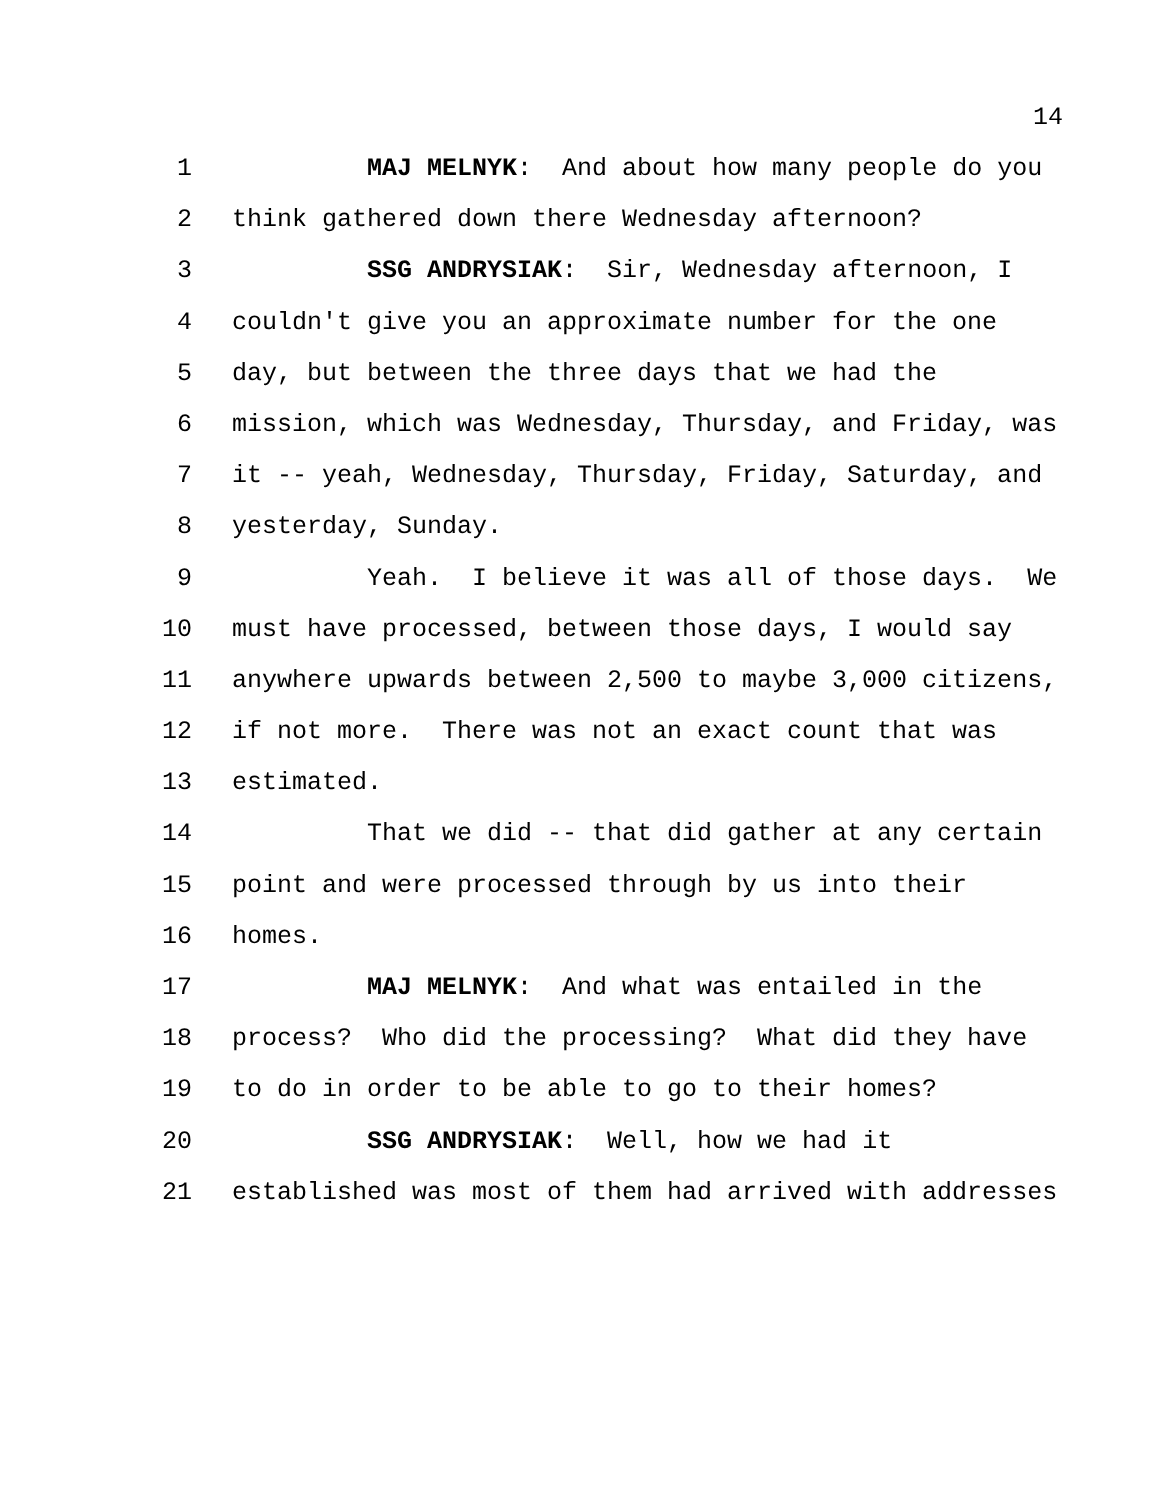14
1 MAJ MELNYK: And about how many people do you
2 think gathered down there Wednesday afternoon?
3 SSG ANDRYSIAK: Sir, Wednesday afternoon, I
4 couldn't give you an approximate number for the one
5 day, but between the three days that we had the
6 mission, which was Wednesday, Thursday, and Friday, was
7 it -- yeah, Wednesday, Thursday, Friday, Saturday, and
8 yesterday, Sunday.
9 Yeah. I believe it was all of those days. We
10 must have processed, between those days, I would say
11 anywhere upwards between 2,500 to maybe 3,000 citizens,
12 if not more. There was not an exact count that was
13 estimated.
14 That we did -- that did gather at any certain
15 point and were processed through by us into their
16 homes.
17 MAJ MELNYK: And what was entailed in the
18 process? Who did the processing? What did they have
19 to do in order to be able to go to their homes?
20 SSG ANDRYSIAK: Well, how we had it
21 established was most of them had arrived with addresses